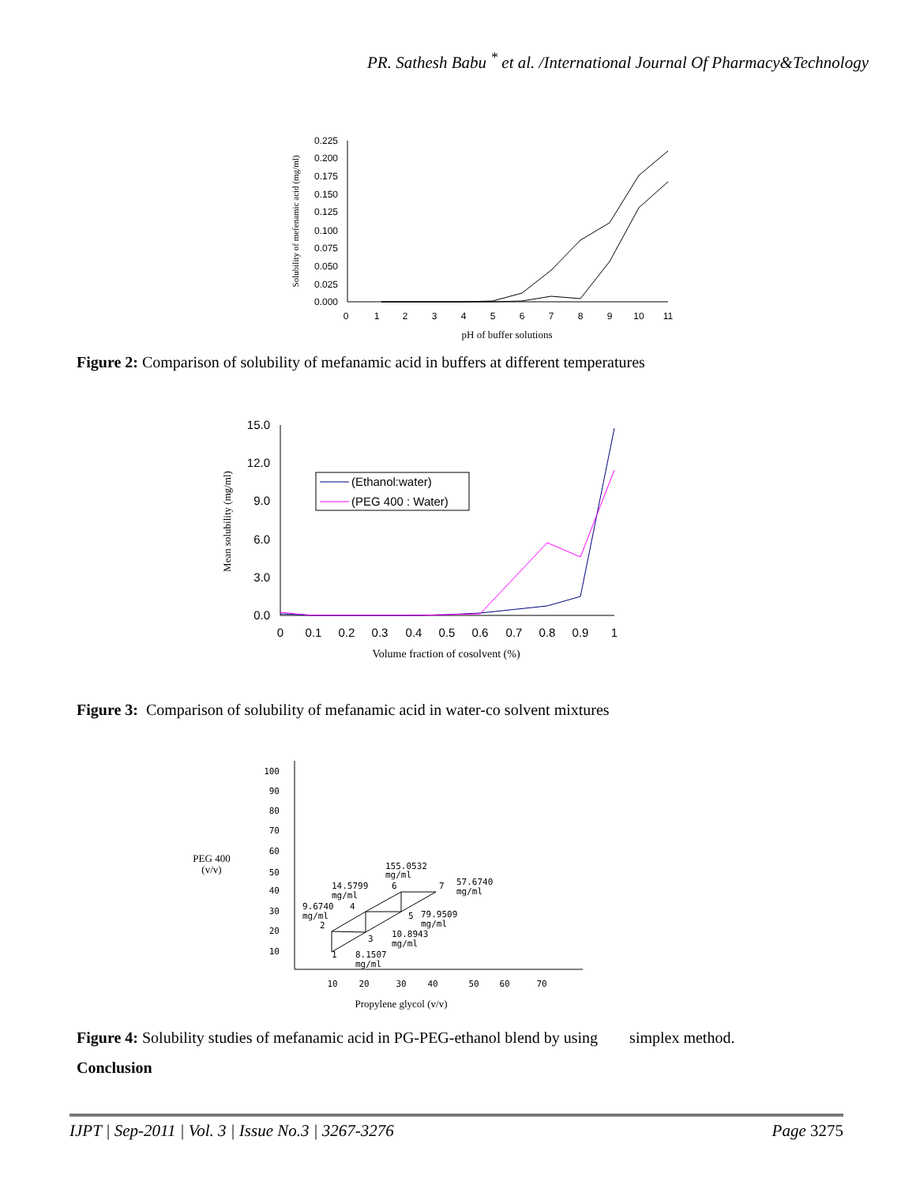PR. Sathesh Babu <sup>*</sup> et al. /International Journal Of Pharmacy&Technology
0.225
0.200
0.175
0.150
0.125
0.100
0.075
0.050
0.025
0.000
0
1
2
3
4
5
6
7
8
9
10
11
pH of buffer solutions
Solubility of mefenamic acid (mg/ml)
Figure 2: Comparison of solubility of mefanamic acid in buffers at different temperatures
15.0
12.0
9.0
6.0
3.0
0.0
0
0.1
0.2
0.3
0.4
0.5
0.6
0.7
0.8
0.9
1
Volume fraction of cosolvent (%)
Mean solubility (mg/ml)
(Ethanol:water)
(PEG 400 : Water)
Figure 3: Comparison of solubility of mefanamic acid in water-co solvent mixtures
100
90
80
70
60
50
40
30
20
10
10
20
30
40
50
60
70
Propylene glycol (v/v)
PEG 400
(v/v)
155.0532
mg/ml
6
14.5799
mg/ml
4
9.6740
mg/ml
2
7
57.6740
mg/ml
5
79.9509
mg/ml
3
10.8943
mg/ml
1
8.1507
mg/ml
Figure 4: Solubility studies of mefanamic acid in PG-PEG-ethanol blend by using simplex method.
Conclusion
IJPT | Sep-2011 | Vol. 3 | Issue No.3 | 3267-3276 Page 3275